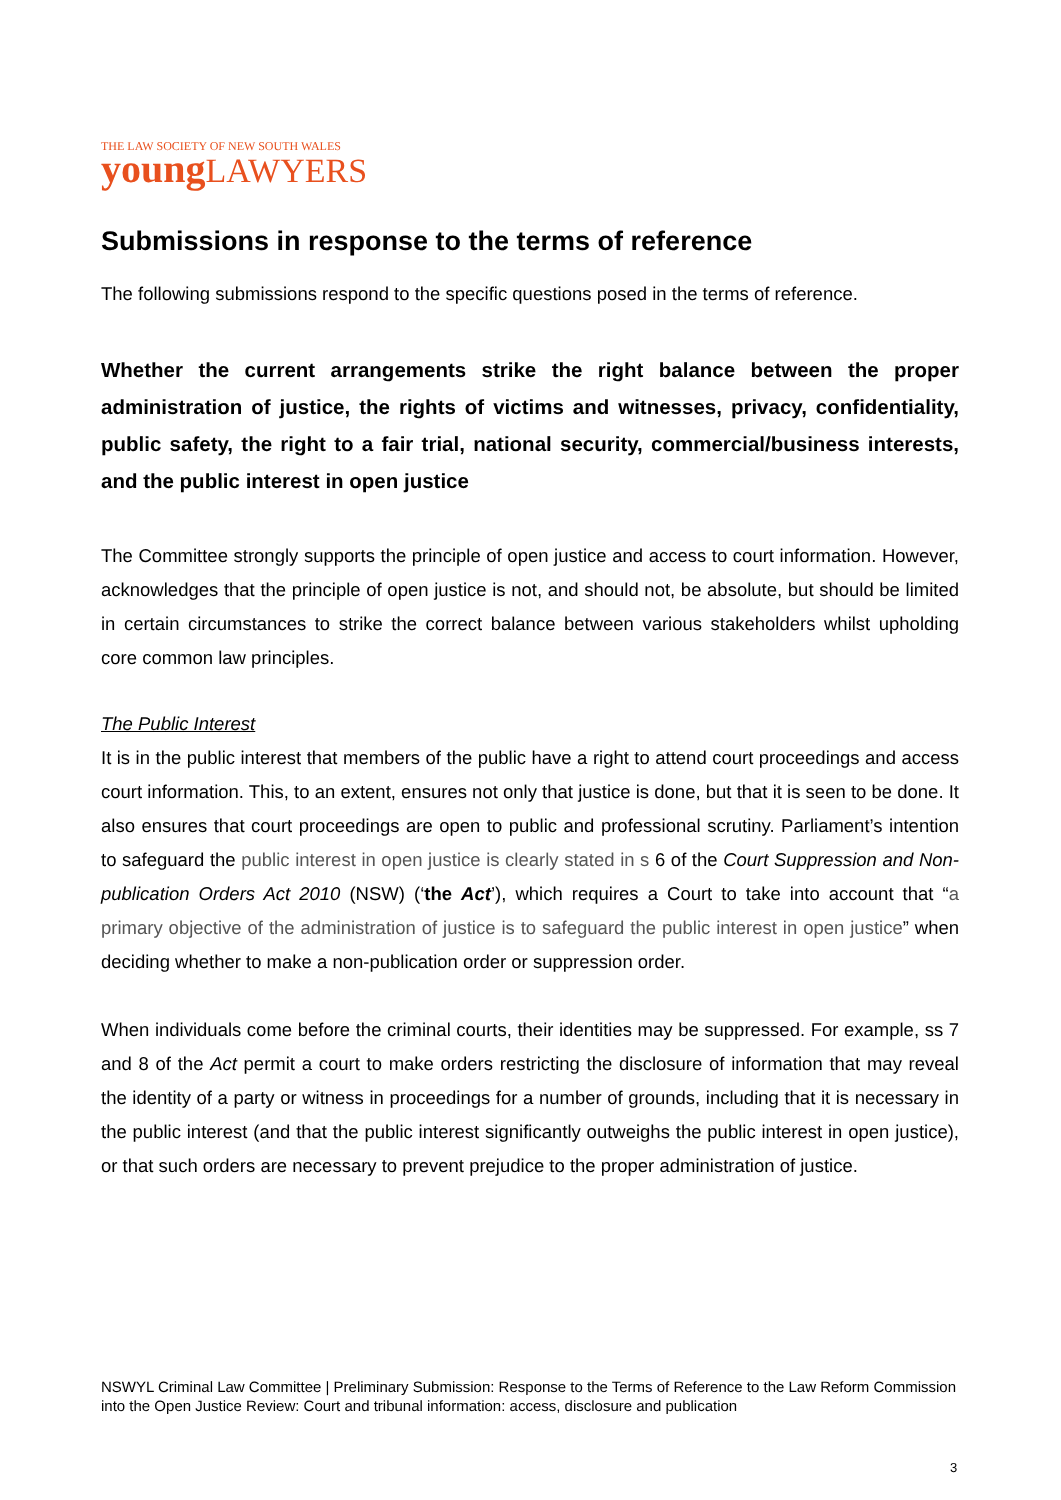THE LAW SOCIETY OF NEW SOUTH WALES
young LAWYERS
Submissions in response to the terms of reference
The following submissions respond to the specific questions posed in the terms of reference.
Whether the current arrangements strike the right balance between the proper administration of justice, the rights of victims and witnesses, privacy, confidentiality, public safety, the right to a fair trial, national security, commercial/business interests, and the public interest in open justice
The Committee strongly supports the principle of open justice and access to court information. However, acknowledges that the principle of open justice is not, and should not, be absolute, but should be limited in certain circumstances to strike the correct balance between various stakeholders whilst upholding core common law principles.
The Public Interest
It is in the public interest that members of the public have a right to attend court proceedings and access court information. This, to an extent, ensures not only that justice is done, but that it is seen to be done. It also ensures that court proceedings are open to public and professional scrutiny. Parliament’s intention to safeguard the public interest in open justice is clearly stated in s 6 of the Court Suppression and Non-publication Orders Act 2010 (NSW) (‘the Act’), which requires a Court to take into account that “a primary objective of the administration of justice is to safeguard the public interest in open justice” when deciding whether to make a non-publication order or suppression order.
When individuals come before the criminal courts, their identities may be suppressed. For example, ss 7 and 8 of the Act permit a court to make orders restricting the disclosure of information that may reveal the identity of a party or witness in proceedings for a number of grounds, including that it is necessary in the public interest (and that the public interest significantly outweighs the public interest in open justice), or that such orders are necessary to prevent prejudice to the proper administration of justice.
NSWYL Criminal Law Committee | Preliminary Submission: Response to the Terms of Reference to the Law Reform Commission into the Open Justice Review: Court and tribunal information: access, disclosure and publication
3